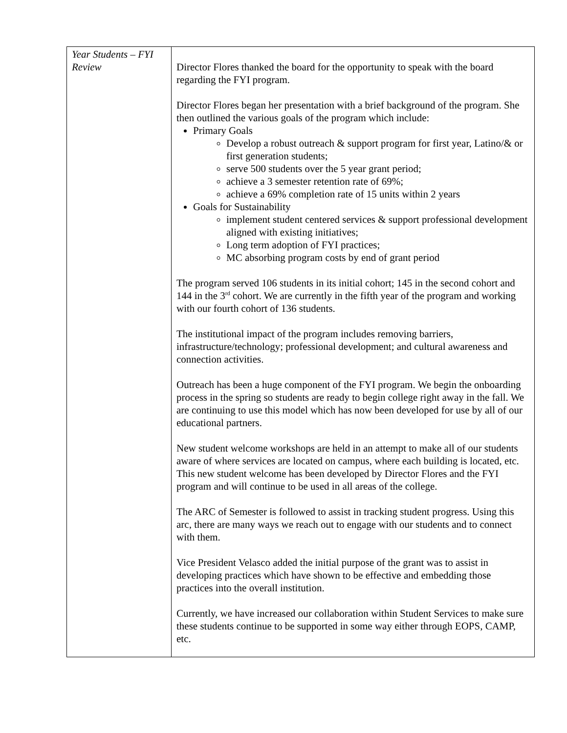| Year Students – FYI Review | Director Flores thanked the board for the opportunity to speak with the board regarding the FYI program. Director Flores began her presentation with a brief background of the program. She then outlined the various goals of the program which include: Primary Goals Develop a robust outreach & support program for first year, Latino/& or first generation students; serve 500 students over the 5 year grant period; achieve a 3 semester retention rate of 69%; achieve a 69% completion rate of 15 units within 2 years Goals for Sustainability implement student centered services & support professional development aligned with existing initiatives; Long term adoption of FYI practices; MC absorbing program costs by end of grant period The program served 106 students in its initial cohort; 145 in the second cohort and 144 in the 3<sup>rd</sup> cohort. We are currently in the fifth year of the program and working with our fourth cohort of 136 students. The institutional impact of the program includes removing barriers, infrastructure/technology; professional development; and cultural awareness and connection activities. Outreach has been a huge component of the FYI program. We begin the onboarding process in the spring so students are ready to begin college right away in the fall. We are continuing to use this model which has now been developed for use by all of our educational partners. New student welcome workshops are held in an attempt to make all of our students aware of where services are located on campus, where each building is located, etc. This new student welcome has been developed by Director Flores and the FYI program and will continue to be used in all areas of the college. The ARC of Semester is followed to assist in tracking student progress. Using this arc, there are many ways we reach out to engage with our students and to connect with them. Vice President Velasco added the initial purpose of the grant was to assist in developing practices which have shown to be effective and embedding those practices into the overall institution. Currently, we have increased our collaboration within Student Services to make sure these students continue to be supported in some way either through EOPS, CAMP, etc. |